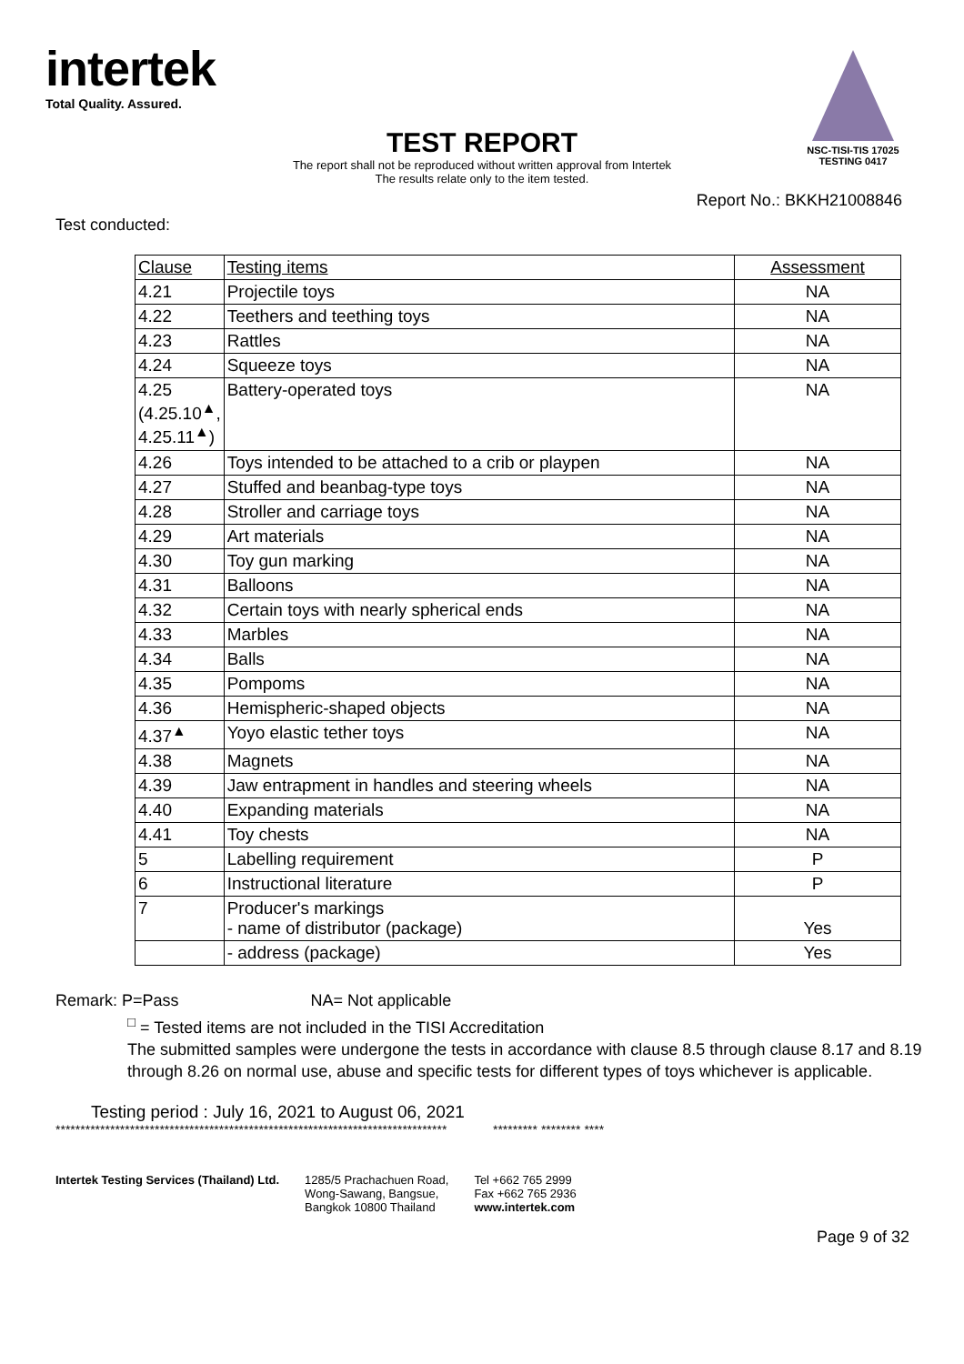intertek
Total Quality. Assured.
NSC-TISI-TIS 17025
TESTING 0417
TEST REPORT
The report shall not be reproduced without written approval from Intertek
The results relate only to the item tested.
Report No.: BKKH21008846
Test conducted:
| Clause | Testing items | Assessment |
| --- | --- | --- |
| 4.21 | Projectile toys | NA |
| 4.22 | Teethers and teething toys | NA |
| 4.23 | Rattles | NA |
| 4.24 | Squeeze toys | NA |
| 4.25 (4.25.10<sup>▲</sup>, 4.25.11<sup>▲</sup>) | Battery-operated toys | NA |
| 4.26 | Toys intended to be attached to a crib or playpen | NA |
| 4.27 | Stuffed and beanbag-type toys | NA |
| 4.28 | Stroller and carriage toys | NA |
| 4.29 | Art materials | NA |
| 4.30 | Toy gun marking | NA |
| 4.31 | Balloons | NA |
| 4.32 | Certain toys with nearly spherical ends | NA |
| 4.33 | Marbles | NA |
| 4.34 | Balls | NA |
| 4.35 | Pompoms | NA |
| 4.36 | Hemispheric-shaped objects | NA |
| 4.37<sup>▲</sup> | Yoyo elastic tether toys | NA |
| 4.38 | Magnets | NA |
| 4.39 | Jaw entrapment in handles and steering wheels | NA |
| 4.40 | Expanding materials | NA |
| 4.41 | Toy chests | NA |
| 5 | Labelling requirement | P |
| 6 | Instructional literature | P |
| 7 | Producer's markings - name of distributor (package) | Yes |
| | - address (package) | Yes |
Remark: P=Pass NA= Not applicable
<sup>□</sup> = Tested items are not included in the TISI Accreditation
The submitted samples were undergone the tests in accordance with clause 8.5 through clause 8.17 and 8.19 through 8.26 on normal use, abuse and specific tests for different types of toys whichever is applicable.
Testing period : July 16, 2021 to August 06, 2021
******************************************************************************* ********* ******** ****
Page 9 of 32
Intertek Testing Services (Thailand) Ltd.
1285/5 Prachachuen Road,
Wong-Sawang, Bangsue,
Bangkok 10800 Thailand
Tel +662 765 2999
Fax +662 765 2936
www.intertek.com